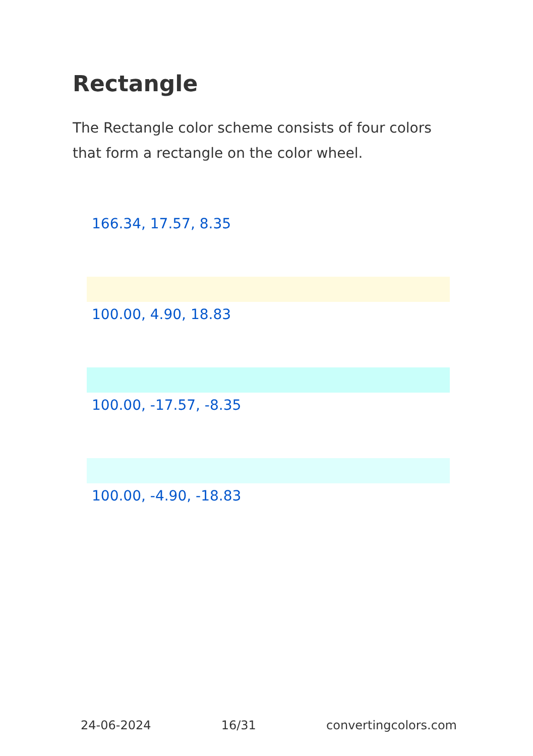Rectangle
The Rectangle color scheme consists of four colors that form a rectangle on the color wheel.
166.34, 17.57, 8.35
100.00, 4.90, 18.83
100.00, -17.57, -8.35
100.00, -4.90, -18.83
24-06-2024 16/31 convertingcolors.com